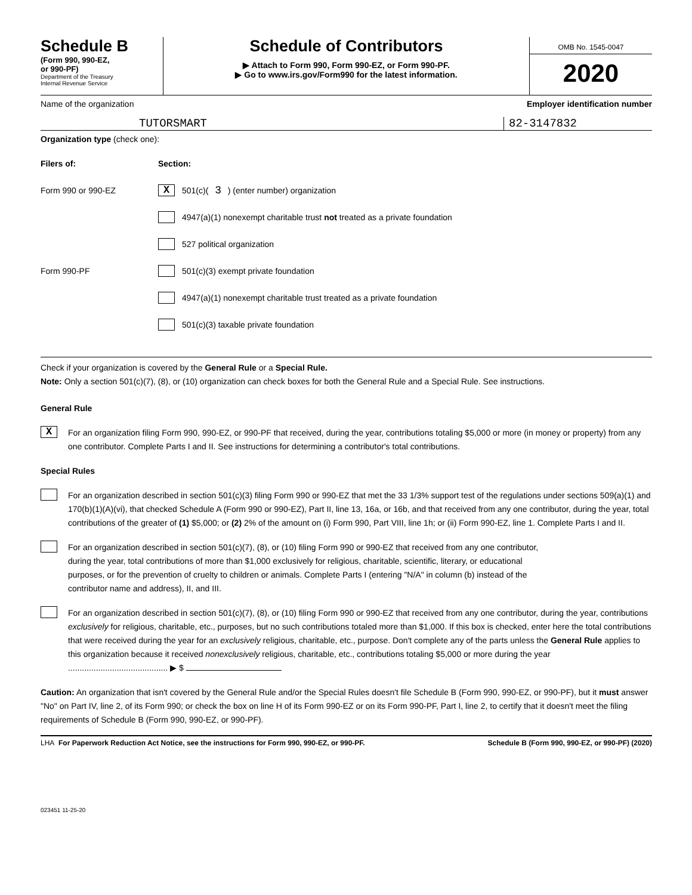Schedule B
(Form 990, 990-EZ,
or 990-PF)
Department of the Treasury
Internal Revenue Service
Schedule of Contributors
▶ Attach to Form 990, Form 990-EZ, or Form 990-PF.
▶ Go to www.irs.gov/Form990 for the latest information.
OMB No. 1545-0047
2020
Name of the organization Employer identification number
TUTORSMART 82-3147832
Organization type (check one):
Filers of: Section:
Form 990 or 990-EZ X 501(c)( 3 ) (enter number) organization
4947(a)(1) nonexempt charitable trust not treated as a private foundation
527 political organization
Form 990-PF 501(c)(3) exempt private foundation
4947(a)(1) nonexempt charitable trust treated as a private foundation
501(c)(3) taxable private foundation
Check if your organization is covered by the General Rule or a Special Rule.
Note: Only a section 501(c)(7), (8), or (10) organization can check boxes for both the General Rule and a Special Rule. See instructions.
General Rule
X
For an organization filing Form 990, 990-EZ, or 990-PF that received, during the year, contributions totaling $5,000 or more (in money or property) from any one contributor. Complete Parts I and II. See instructions for determining a contributor's total contributions.
Special Rules
For an organization described in section 501(c)(3) filing Form 990 or 990-EZ that met the 33 1/3% support test of the regulations under sections 509(a)(1) and 170(b)(1)(A)(vi), that checked Schedule A (Form 990 or 990-EZ), Part II, line 13, 16a, or 16b, and that received from any one contributor, during the year, total contributions of the greater of (1) $5,000; or (2) 2% of the amount on (i) Form 990, Part VIII, line 1h; or (ii) Form 990-EZ, line 1. Complete Parts I and II.
For an organization described in section 501(c)(7), (8), or (10) filing Form 990 or 990-EZ that received from any one contributor, during the year, total contributions of more than $1,000 exclusively for religious, charitable, scientific, literary, or educational purposes, or for the prevention of cruelty to children or animals. Complete Parts I (entering "N/A" in column (b) instead of the contributor name and address), II, and III.
For an organization described in section 501(c)(7), (8), or (10) filing Form 990 or 990-EZ that received from any one contributor, during the year, contributions exclusively for religious, charitable, etc., purposes, but no such contributions totaled more than $1,000. If this box is checked, enter here the total contributions that were received during the year for an exclusively religious, charitable, etc., purpose. Don't complete any of the parts unless the General Rule applies to this organization because it received nonexclusively religious, charitable, etc., contributions totaling $5,000 or more during the year ........................................... ▶ $
Caution: An organization that isn't covered by the General Rule and/or the Special Rules doesn't file Schedule B (Form 990, 990-EZ, or 990-PF), but it must answer "No" on Part IV, line 2, of its Form 990; or check the box on line H of its Form 990-EZ or on its Form 990-PF, Part I, line 2, to certify that it doesn't meet the filing requirements of Schedule B (Form 990, 990-EZ, or 990-PF).
LHA For Paperwork Reduction Act Notice, see the instructions for Form 990, 990-EZ, or 990-PF. Schedule B (Form 990, 990-EZ, or 990-PF) (2020)
023451 11-25-20